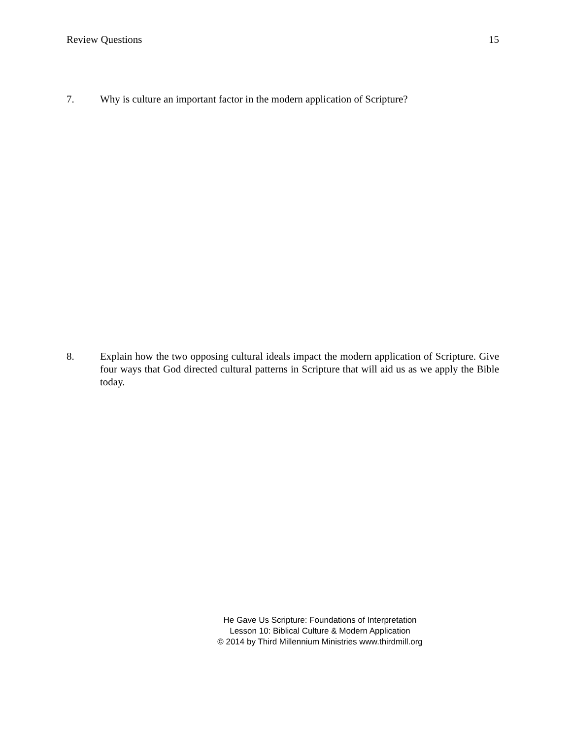Review Questions 15
7. Why is culture an important factor in the modern application of Scripture?
8. Explain how the two opposing cultural ideals impact the modern application of Scripture. Give four ways that God directed cultural patterns in Scripture that will aid us as we apply the Bible today.
He Gave Us Scripture: Foundations of Interpretation
Lesson 10: Biblical Culture & Modern Application
© 2014 by Third Millennium Ministries www.thirdmill.org